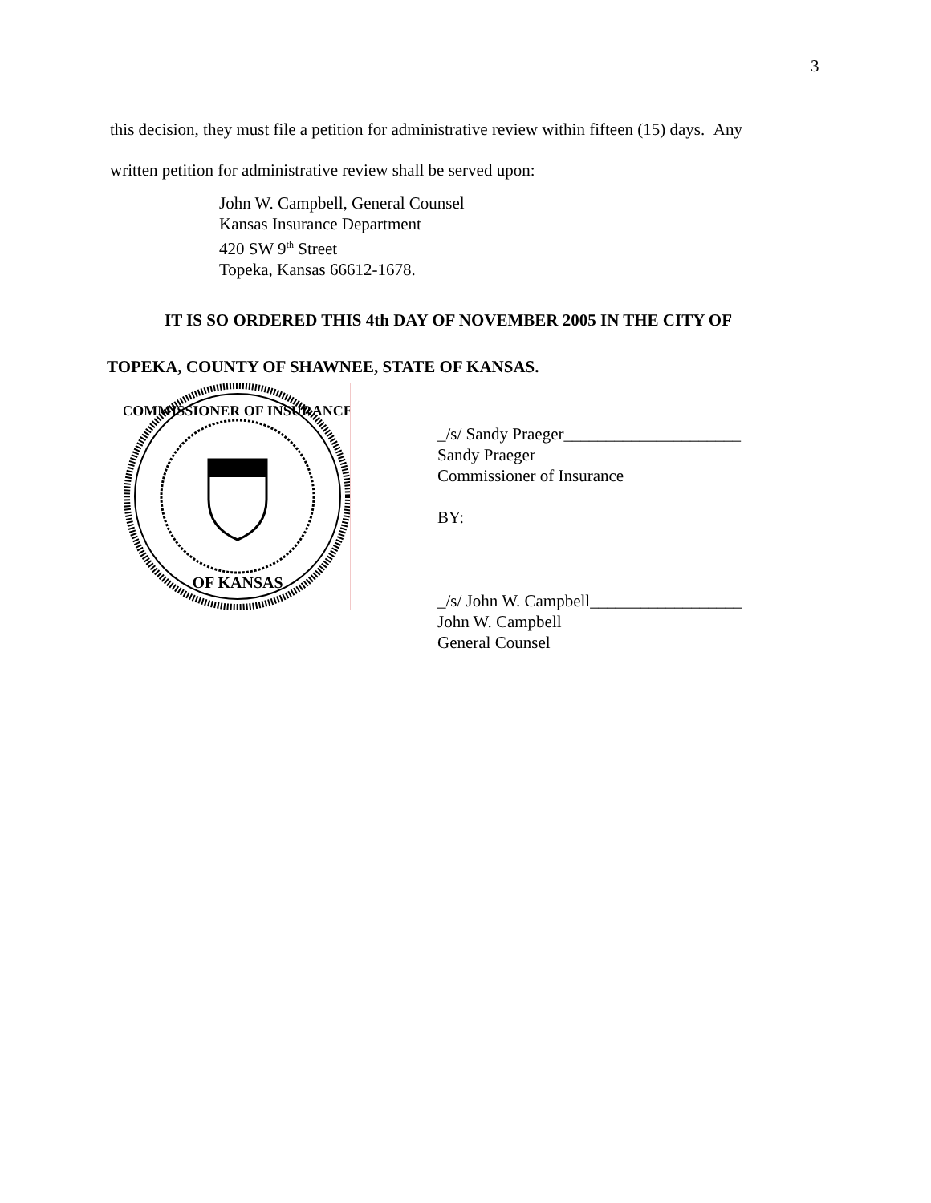3
this decision, they must file a petition for administrative review within fifteen (15) days. Any
written petition for administrative review shall be served upon:
John W. Campbell, General Counsel
Kansas Insurance Department
420 SW 9<sup>th</sup> Street
Topeka, Kansas 66612-1678.
IT IS SO ORDERED THIS 4th DAY OF NOVEMBER 2005 IN THE CITY OF
TOPEKA, COUNTY OF SHAWNEE, STATE OF KANSAS.
COMMISSIONER OF INSURANCE
OF KANSAS
_/s/ Sandy Praeger_____________________
Sandy Praeger
Commissioner of Insurance
BY:
_/s/ John W. Campbell__________________
John W. Campbell
General Counsel